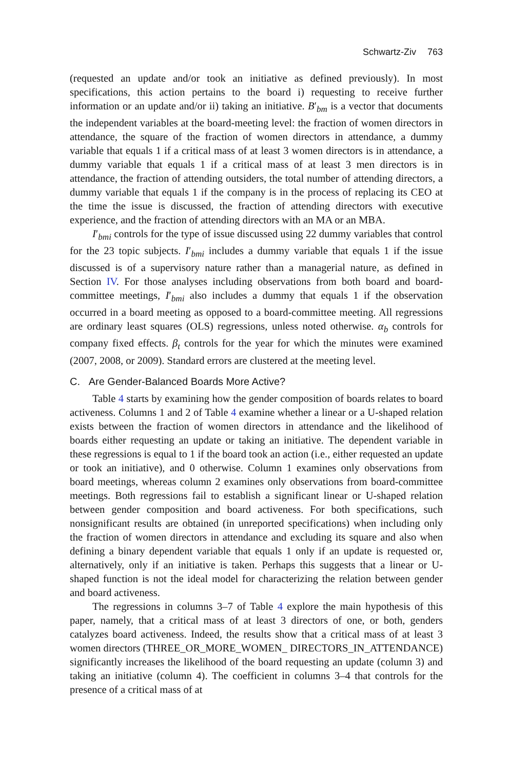Schwartz-Ziv 763
(requested an update and/or took an initiative as defined previously). In most specifications, this action pertains to the board i) requesting to receive further information or an update and/or ii) taking an initiative. B′<sub>bm</sub> is a vector that documents the independent variables at the board-meeting level: the fraction of women directors in attendance, the square of the fraction of women directors in attendance, a dummy variable that equals 1 if a critical mass of at least 3 women directors is in attendance, a dummy variable that equals 1 if a critical mass of at least 3 men directors is in attendance, the fraction of attending outsiders, the total number of attending directors, a dummy variable that equals 1 if the company is in the process of replacing its CEO at the time the issue is discussed, the fraction of attending directors with executive experience, and the fraction of attending directors with an MA or an MBA.
I′<sub>bmi</sub> controls for the type of issue discussed using 22 dummy variables that control for the 23 topic subjects. I′<sub>bmi</sub> includes a dummy variable that equals 1 if the issue discussed is of a supervisory nature rather than a managerial nature, as defined in Section IV. For those analyses including observations from both board and board-committee meetings, I′<sub>bmi</sub> also includes a dummy that equals 1 if the observation occurred in a board meeting as opposed to a board-committee meeting. All regressions are ordinary least squares (OLS) regressions, unless noted otherwise. α<sub>b</sub> controls for company fixed effects. β<sub>t</sub> controls for the year for which the minutes were examined (2007, 2008, or 2009). Standard errors are clustered at the meeting level.
C. Are Gender-Balanced Boards More Active?
Table 4 starts by examining how the gender composition of boards relates to board activeness. Columns 1 and 2 of Table 4 examine whether a linear or a U-shaped relation exists between the fraction of women directors in attendance and the likelihood of boards either requesting an update or taking an initiative. The dependent variable in these regressions is equal to 1 if the board took an action (i.e., either requested an update or took an initiative), and 0 otherwise. Column 1 examines only observations from board meetings, whereas column 2 examines only observations from board-committee meetings. Both regressions fail to establish a significant linear or U-shaped relation between gender composition and board activeness. For both specifications, such nonsignificant results are obtained (in unreported specifications) when including only the fraction of women directors in attendance and excluding its square and also when defining a binary dependent variable that equals 1 only if an update is requested or, alternatively, only if an initiative is taken. Perhaps this suggests that a linear or U-shaped function is not the ideal model for characterizing the relation between gender and board activeness.
The regressions in columns 3–7 of Table 4 explore the main hypothesis of this paper, namely, that a critical mass of at least 3 directors of one, or both, genders catalyzes board activeness. Indeed, the results show that a critical mass of at least 3 women directors (THREE_OR_MORE_WOMEN_ DIRECTORS_IN_ATTENDANCE) significantly increases the likelihood of the board requesting an update (column 3) and taking an initiative (column 4). The coefficient in columns 3–4 that controls for the presence of a critical mass of at